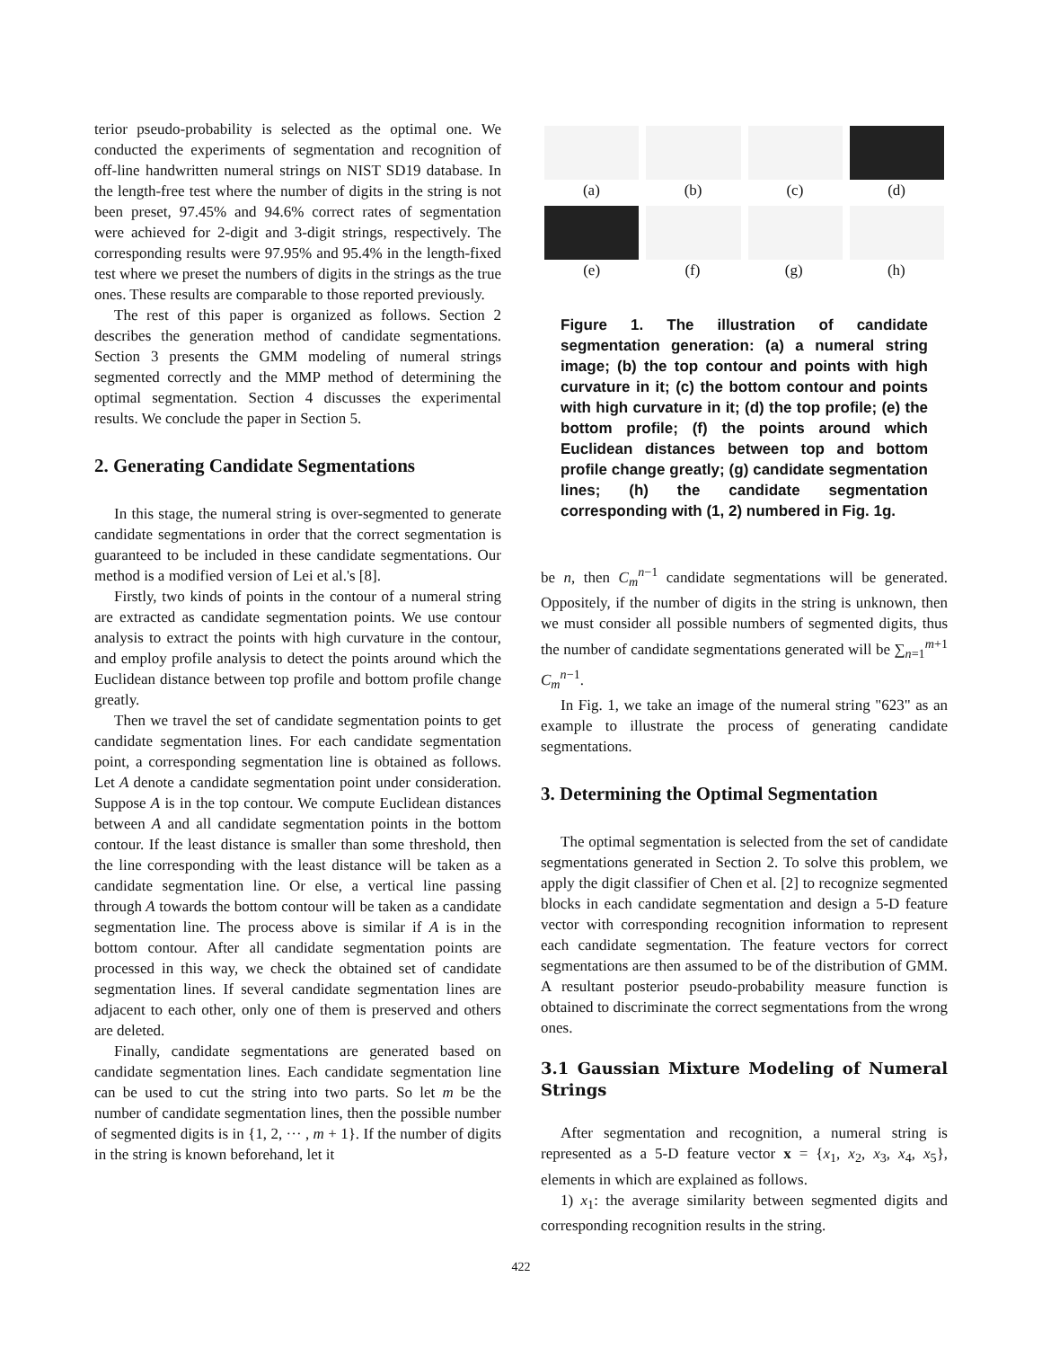terior pseudo-probability is selected as the optimal one. We conducted the experiments of segmentation and recognition of off-line handwritten numeral strings on NIST SD19 database. In the length-free test where the number of digits in the string is not been preset, 97.45% and 94.6% correct rates of segmentation were achieved for 2-digit and 3-digit strings, respectively. The corresponding results were 97.95% and 95.4% in the length-fixed test where we preset the numbers of digits in the strings as the true ones. These results are comparable to those reported previously.
The rest of this paper is organized as follows. Section 2 describes the generation method of candidate segmentations. Section 3 presents the GMM modeling of numeral strings segmented correctly and the MMP method of determining the optimal segmentation. Section 4 discusses the experimental results. We conclude the paper in Section 5.
2. Generating Candidate Segmentations
In this stage, the numeral string is over-segmented to generate candidate segmentations in order that the correct segmentation is guaranteed to be included in these candidate segmentations. Our method is a modified version of Lei et al.'s [8].
Firstly, two kinds of points in the contour of a numeral string are extracted as candidate segmentation points. We use contour analysis to extract the points with high curvature in the contour, and employ profile analysis to detect the points around which the Euclidean distance between top profile and bottom profile change greatly.
Then we travel the set of candidate segmentation points to get candidate segmentation lines. For each candidate segmentation point, a corresponding segmentation line is obtained as follows. Let A denote a candidate segmentation point under consideration. Suppose A is in the top contour. We compute Euclidean distances between A and all candidate segmentation points in the bottom contour. If the least distance is smaller than some threshold, then the line corresponding with the least distance will be taken as a candidate segmentation line. Or else, a vertical line passing through A towards the bottom contour will be taken as a candidate segmentation line. The process above is similar if A is in the bottom contour. After all candidate segmentation points are processed in this way, we check the obtained set of candidate segmentation lines. If several candidate segmentation lines are adjacent to each other, only one of them is preserved and others are deleted.
Finally, candidate segmentations are generated based on candidate segmentation lines. Each candidate segmentation line can be used to cut the string into two parts. So let m be the number of candidate segmentation lines, then the possible number of segmented digits is in {1, 2, ··· , m + 1}. If the number of digits in the string is known beforehand, let it
(a) (b) (c) (d)
(e) (f) (g) (h)
Figure 1. The illustration of candidate segmentation generation: (a) a numeral string image; (b) the top contour and points with high curvature in it; (c) the bottom contour and points with high curvature in it; (d) the top profile; (e) the bottom profile; (f) the points around which Euclidean distances between top and bottom profile change greatly; (g) candidate segmentation lines; (h) the candidate segmentation corresponding with (1, 2) numbered in Fig. 1g.
be n, then C<sub>m</sub><sup>n−1</sup> candidate segmentations will be generated. Oppositely, if the number of digits in the string is unknown, then we must consider all possible numbers of segmented digits, thus the number of candidate segmentations generated will be ∑<sub>n=1</sub><sup>m+1</sup> C<sub>m</sub><sup>n−1</sup>.
In Fig. 1, we take an image of the numeral string "623" as an example to illustrate the process of generating candidate segmentations.
3. Determining the Optimal Segmentation
The optimal segmentation is selected from the set of candidate segmentations generated in Section 2. To solve this problem, we apply the digit classifier of Chen et al. [2] to recognize segmented blocks in each candidate segmentation and design a 5-D feature vector with corresponding recognition information to represent each candidate segmentation. The feature vectors for correct segmentations are then assumed to be of the distribution of GMM. A resultant posterior pseudo-probability measure function is obtained to discriminate the correct segmentations from the wrong ones.
3.1 Gaussian Mixture Modeling of Numeral Strings
After segmentation and recognition, a numeral string is represented as a 5-D feature vector x = {x<sub>1</sub>, x<sub>2</sub>, x<sub>3</sub>, x<sub>4</sub>, x<sub>5</sub>}, elements in which are explained as follows.
1) x<sub>1</sub>: the average similarity between segmented digits and corresponding recognition results in the string.
422